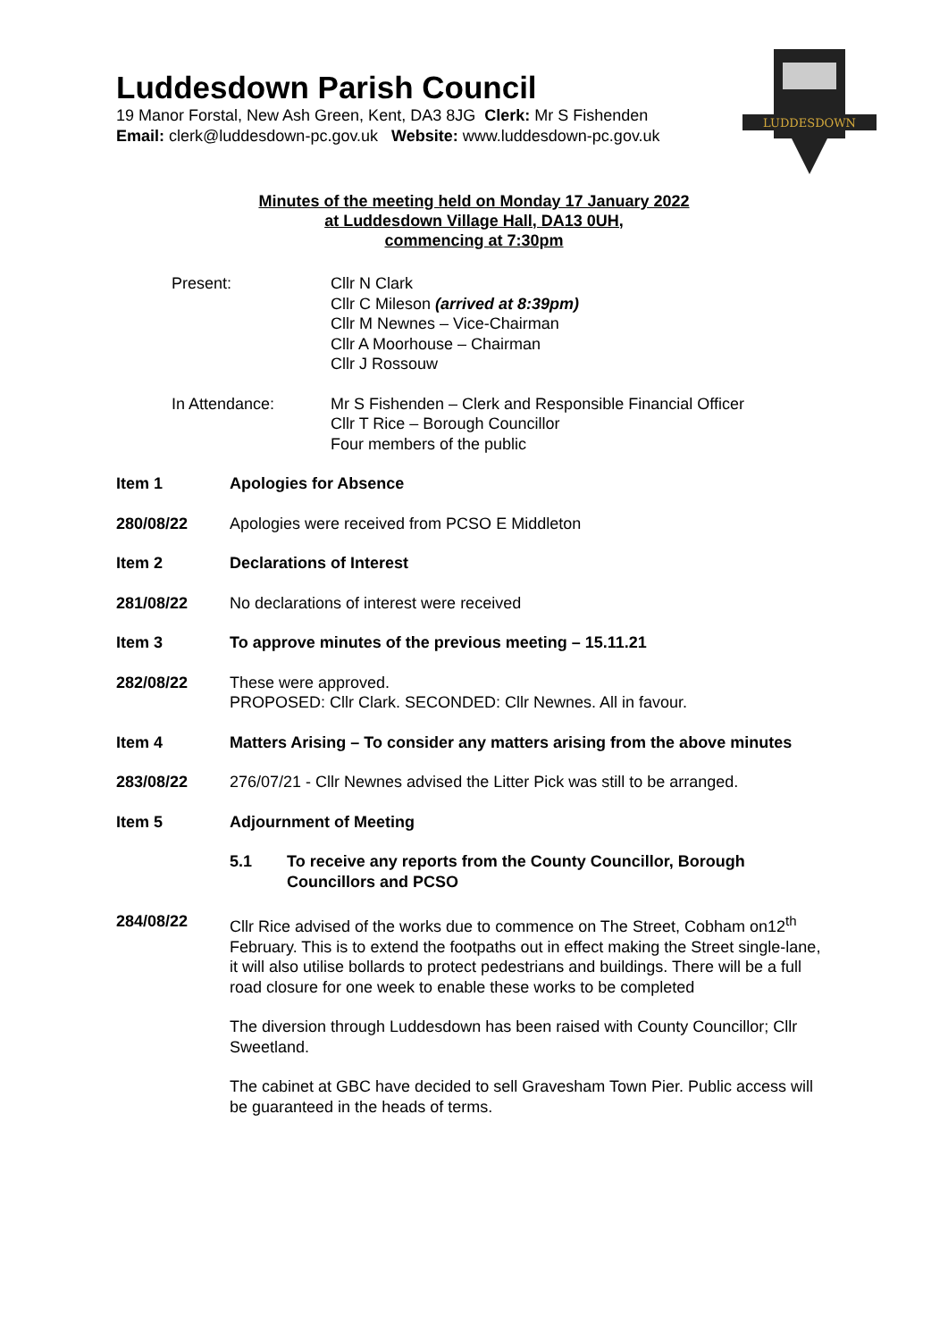LUDDESDOWN
Luddesdown Parish Council
19 Manor Forstal, New Ash Green, Kent, DA3 8JG Clerk: Mr S Fishenden
Email: clerk@luddesdown-pc.gov.uk Website: www.luddesdown-pc.gov.uk
Minutes of the meeting held on Monday 17 January 2022
at Luddesdown Village Hall, DA13 0UH,
commencing at 7:30pm
Present: Cllr N Clark
Cllr C Mileson (arrived at 8:39pm)
Cllr M Newnes – Vice-Chairman
Cllr A Moorhouse – Chairman
Cllr J Rossouw
In Attendance: Mr S Fishenden – Clerk and Responsible Financial Officer
Cllr T Rice – Borough Councillor
Four members of the public
Item 1 Apologies for Absence
280/08/22 Apologies were received from PCSO E Middleton
Item 2 Declarations of Interest
281/08/22 No declarations of interest were received
Item 3 To approve minutes of the previous meeting – 15.11.21
282/08/22 These were approved.
PROPOSED: Cllr Clark. SECONDED: Cllr Newnes. All in favour.
Item 4 Matters Arising – To consider any matters arising from the above minutes
283/08/22 276/07/21 - Cllr Newnes advised the Litter Pick was still to be arranged.
Item 5 Adjournment of Meeting
5.1 To receive any reports from the County Councillor, Borough Councillors and PCSO
284/08/22 Cllr Rice advised of the works due to commence on The Street, Cobham on12<sup>th</sup> February. This is to extend the footpaths out in effect making the Street single-lane, it will also utilise bollards to protect pedestrians and buildings. There will be a full road closure for one week to enable these works to be completed
The diversion through Luddesdown has been raised with County Councillor; Cllr Sweetland.
The cabinet at GBC have decided to sell Gravesham Town Pier. Public access will be guaranteed in the heads of terms.